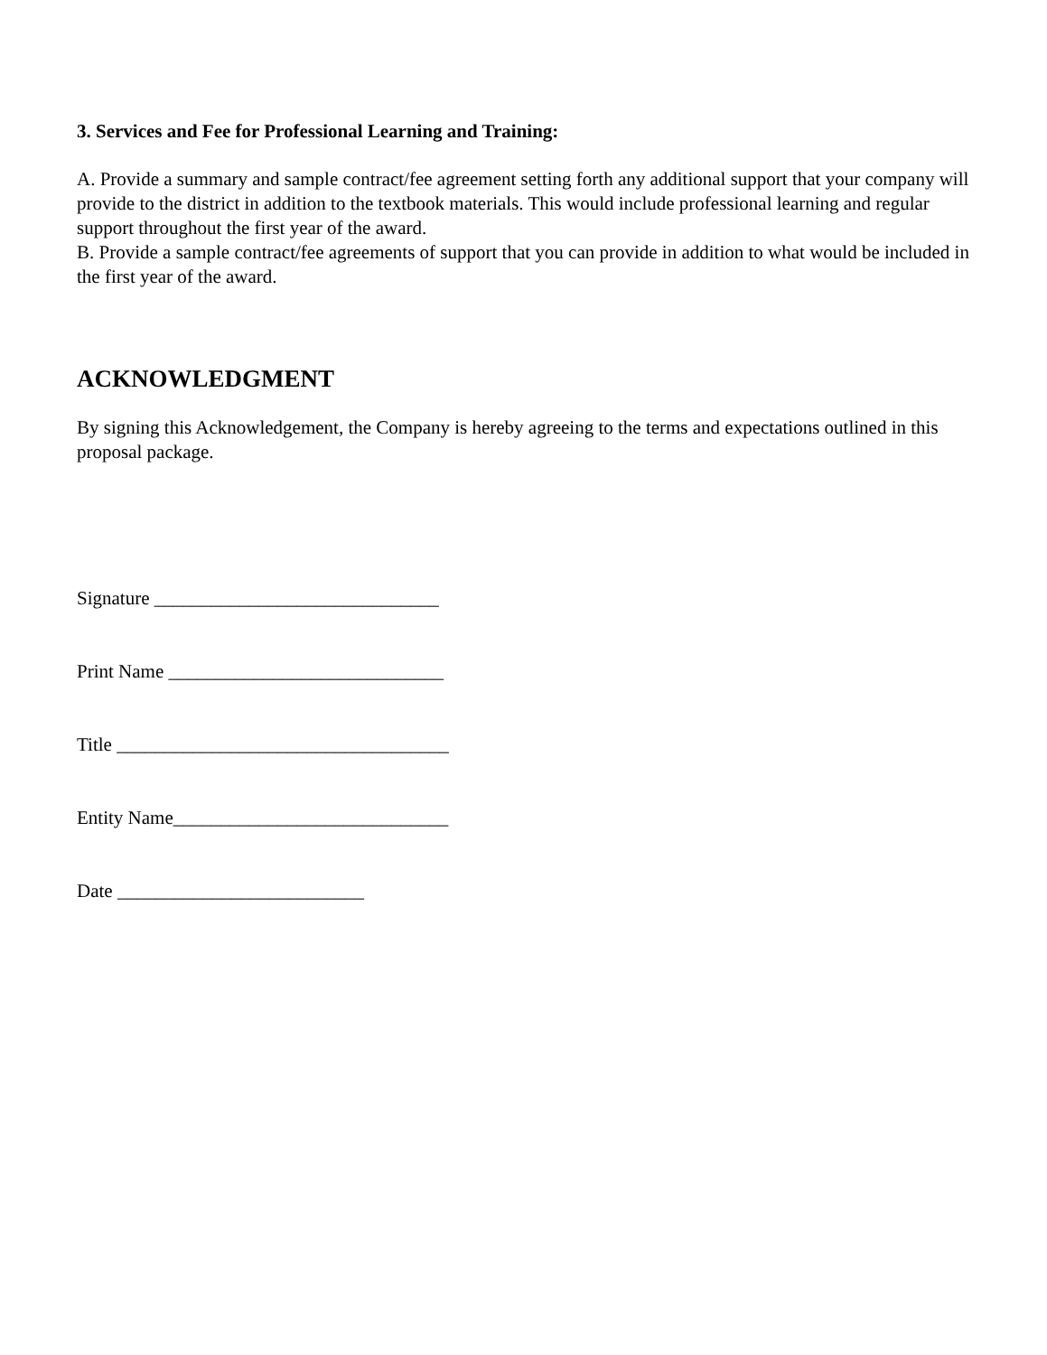3. Services and Fee for Professional Learning and Training:
A. Provide a summary and sample contract/fee agreement setting forth any additional support that your company will provide to the district in addition to the textbook materials. This would include professional learning and regular support throughout the first year of the award.
B. Provide a sample contract/fee agreements of support that you can provide in addition to what would be included in the first year of the award.
ACKNOWLEDGMENT
By signing this Acknowledgement, the Company is hereby agreeing to the terms and expectations outlined in this proposal package.
Signature ______________________________
Print Name _____________________________
Title ___________________________________
Entity Name_____________________________
Date __________________________